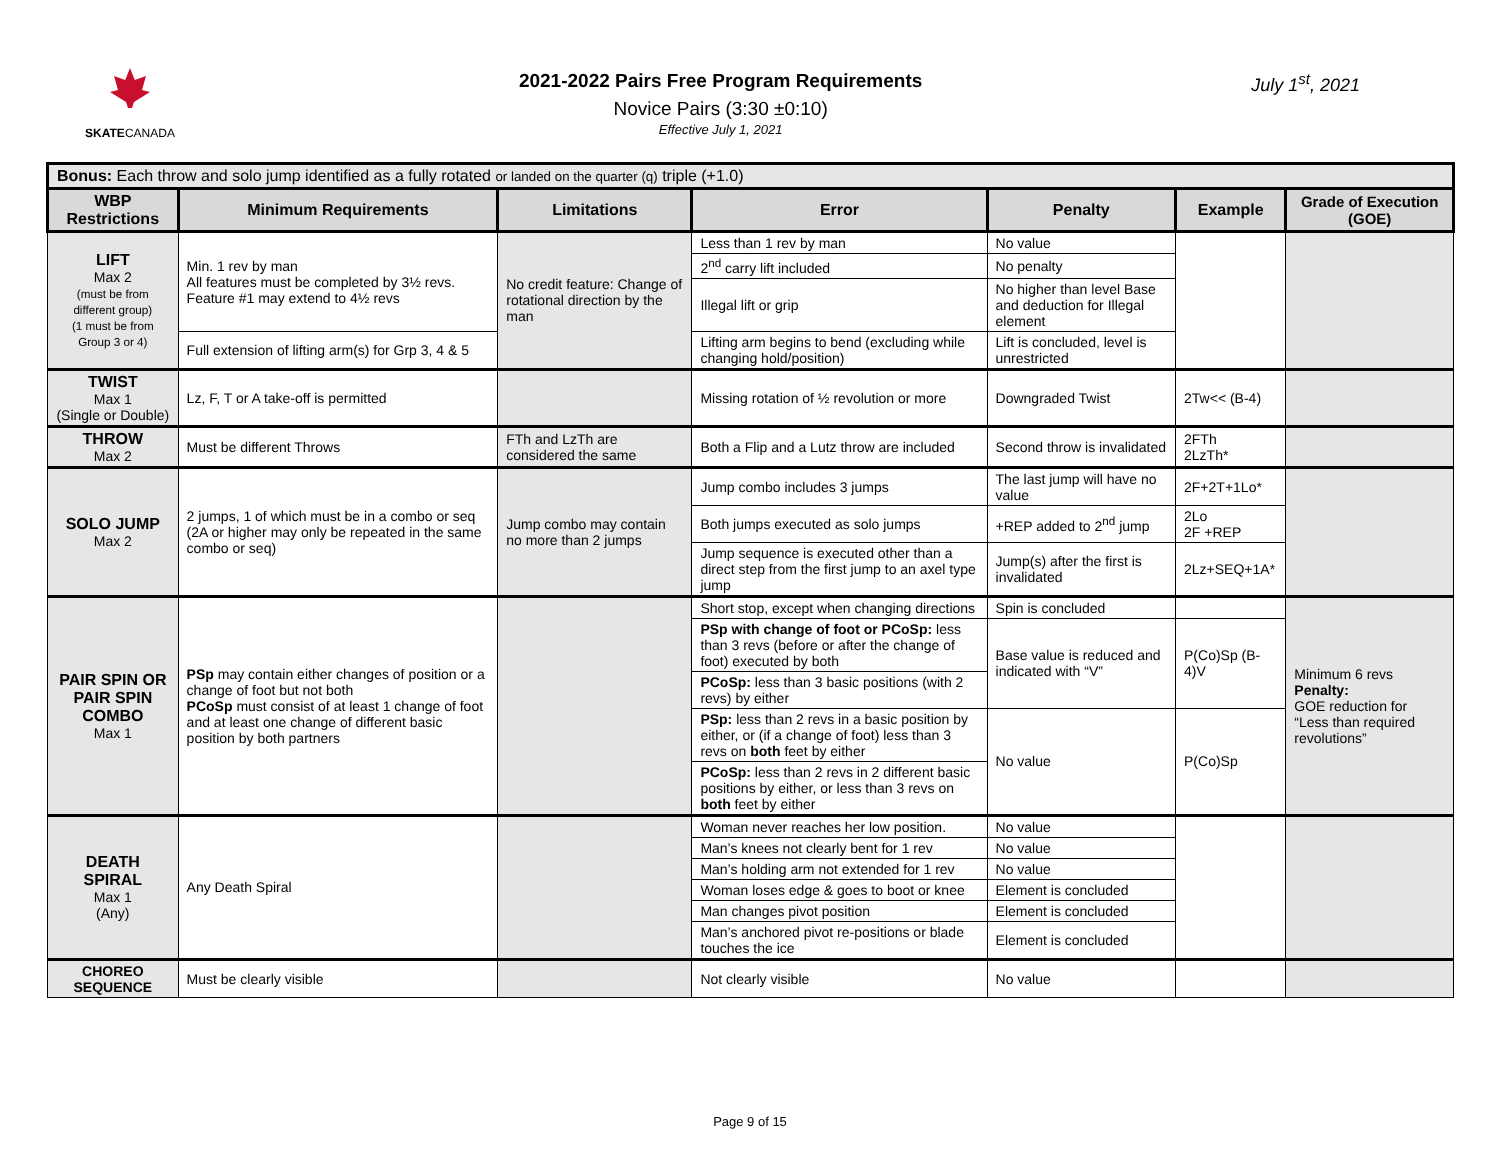SKATECANADA
2021-2022 Pairs Free Program Requirements
Novice Pairs (3:30 ±0:10)
Effective July 1, 2021
July 1<sup>st</sup>, 2021
| Bonus: Each throw and solo jump identified as a fully rotated or landed on the quarter (q) triple (+1.0) | | | | | | |
| WBP Restrictions | Minimum Requirements | Limitations | Error | Penalty | Example | Grade of Execution (GOE) |
| LIFT Max 2 (must be from different group) (1 must be from Group 3 or 4) | Min. 1 rev by man All features must be completed by 3½ revs. Feature #1 may extend to 4½ revs | No credit feature: Change of rotational direction by the man | Less than 1 rev by man | No value | | |
| | | | 2<sup>nd</sup> carry lift included | No penalty | | |
| | | | Illegal lift or grip | No higher than level Base and deduction for Illegal element | | |
| | Full extension of lifting arm(s) for Grp 3, 4 & 5 | | Lifting arm begins to bend (excluding while changing hold/position) | Lift is concluded, level is unrestricted | | |
| TWIST Max 1 (Single or Double) | Lz, F, T or A take-off is permitted | | Missing rotation of ½ revolution or more | Downgraded Twist | 2Tw<< (B-4) | |
| THROW Max 2 | Must be different Throws | FTh and LzTh are considered the same | Both a Flip and a Lutz throw are included | Second throw is invalidated | 2FTh 2LzTh* | |
| SOLO JUMP Max 2 | 2 jumps, 1 of which must be in a combo or seq (2A or higher may only be repeated in the same combo or seq) | Jump combo may contain no more than 2 jumps | Jump combo includes 3 jumps | The last jump will have no value | 2F+2T+1Lo* | |
| | | | Both jumps executed as solo jumps | +REP added to 2<sup>nd</sup> jump | 2Lo 2F +REP | |
| | | | Jump sequence is executed other than a direct step from the first jump to an axel type jump | Jump(s) after the first is invalidated | 2Lz+SEQ+1A* | |
| PAIR SPIN OR PAIR SPIN COMBO Max 1 | PSp may contain either changes of position or a change of foot but not both PCoSp must consist of at least 1 change of foot and at least one change of different basic position by both partners | | Short stop, except when changing directions | Spin is concluded | | Minimum 6 revs Penalty: GOE reduction for “Less than required revolutions” |
| | | | PSp with change of foot or PCoSp: less than 3 revs (before or after the change of foot) executed by both | Base value is reduced and indicated with “V” | P(Co)Sp (B-4)V | |
| | | | PCoSp: less than 3 basic positions (with 2 revs) by either | | | |
| | | | PSp: less than 2 revs in a basic position by either, or (if a change of foot) less than 3 revs on both feet by either | No value | P(Co)Sp | |
| | | | PCoSp: less than 2 revs in 2 different basic positions by either, or less than 3 revs on both feet by either | | | |
| DEATH SPIRAL Max 1 (Any) | Any Death Spiral | | Woman never reaches her low position. | No value | | |
| | | | Man’s knees not clearly bent for 1 rev | No value | | |
| | | | Man’s holding arm not extended for 1 rev | No value | | |
| | | | Woman loses edge & goes to boot or knee | Element is concluded | | |
| | | | Man changes pivot position | Element is concluded | | |
| | | | Man’s anchored pivot re-positions or blade touches the ice | Element is concluded | | |
| CHOREO SEQUENCE | Must be clearly visible | | Not clearly visible | No value | | |
Page 9 of 15